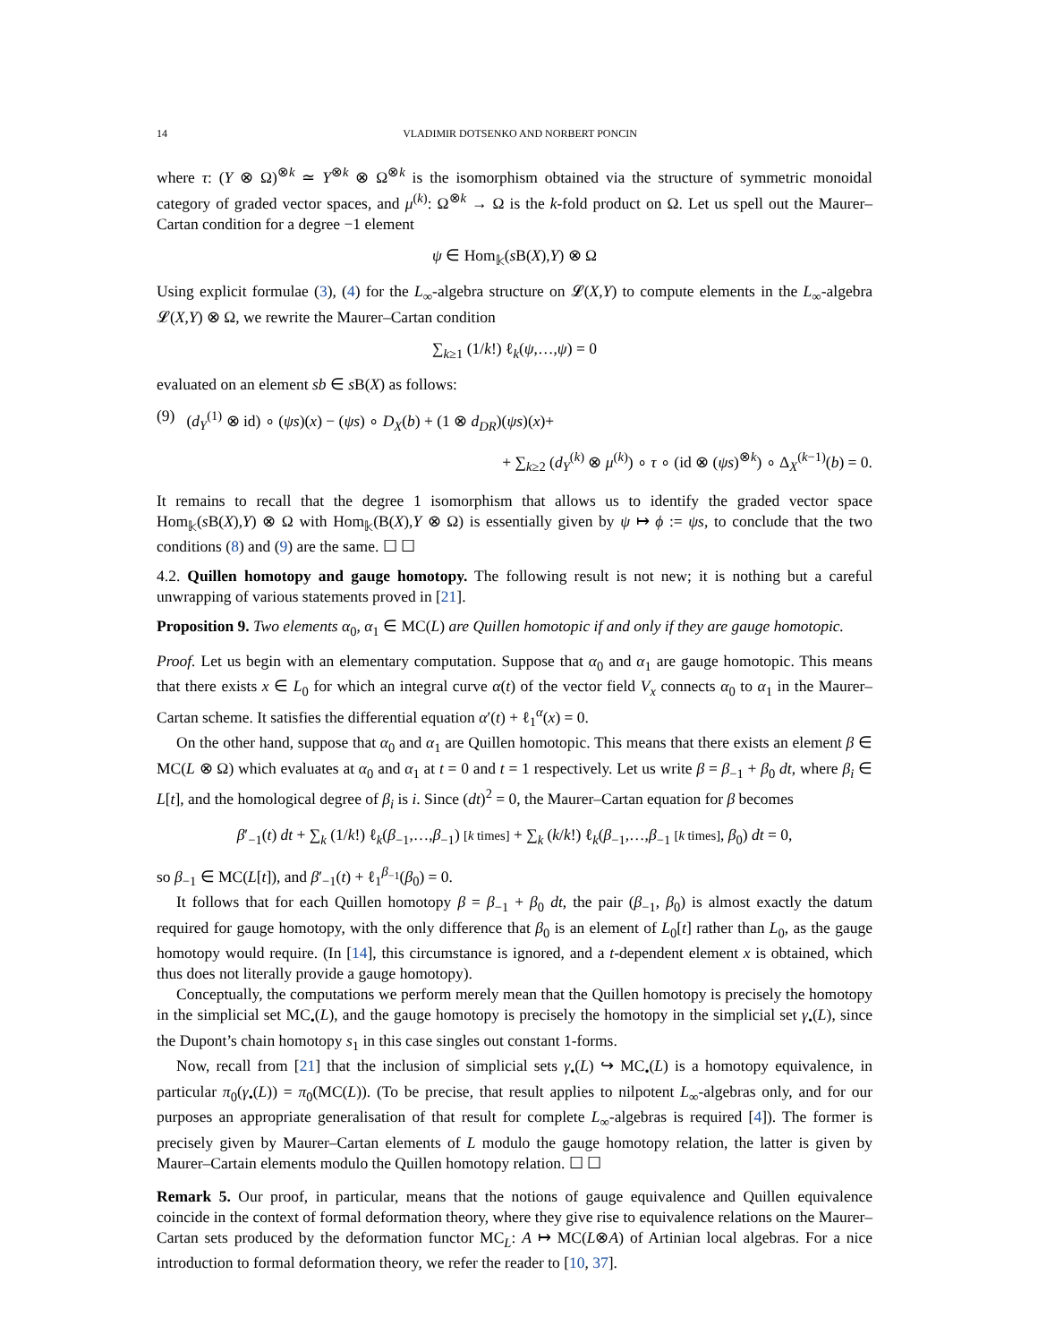14 VLADIMIR DOTSENKO AND NORBERT PONCIN
where τ: (Y ⊗ Ω)<sup>⊗k</sup> ≃ Y<sup>⊗k</sup> ⊗ Ω<sup>⊗k</sup> is the isomorphism obtained via the structure of symmetric monoidal category of graded vector spaces, and μ<sup>(k)</sup>: Ω<sup>⊗k</sup> → Ω is the k-fold product on Ω. Let us spell out the Maurer–Cartan condition for a degree −1 element
ψ ∈ Hom<sub>𝕜</sub>(s B(X),Y) ⊗ Ω
Using explicit formulae (3), (4) for the L<sub>∞</sub>-algebra structure on 𝓛(X,Y) to compute elements in the L<sub>∞</sub>-algebra 𝓛(X,Y) ⊗ Ω, we rewrite the Maurer–Cartan condition
∑<sub>k≥1</sub> (1/k!) ℓ<sub>k</sub>(ψ,…,ψ) = 0
evaluated on an element sb ∈ s B(X) as follows:
(9) (d<sub>Y</sub><sup>(1)</sup> ⊗ id) ∘ (ψs)(x) − (ψs) ∘ D<sub>X</sub>(b) + (1 ⊗ d<sub>DR</sub>)(ψs)(x)+
+ ∑<sub>k≥2</sub> (d<sub>Y</sub><sup>(k)</sup> ⊗ μ<sup>(k)</sup>) ∘ τ ∘ (id ⊗ (ψs)<sup>⊗k</sup>) ∘ Δ<sub>X</sub><sup>(k−1)</sup>(b) = 0.
It remains to recall that the degree 1 isomorphism that allows us to identify the graded vector space Hom<sub>𝕜</sub>(s B(X),Y) ⊗ Ω with Hom<sub>𝕜</sub>(B(X),Y ⊗ Ω) is essentially given by ψ ↦ ϕ := ψs, to conclude that the two conditions (8) and (9) are the same. ☐ ☐
4.2. Quillen homotopy and gauge homotopy. The following result is not new; it is nothing but a careful unwrapping of various statements proved in [21].
Proposition 9. Two elements α<sub>0</sub>, α<sub>1</sub> ∈ MC(L) are Quillen homotopic if and only if they are gauge homotopic.
Proof. Let us begin with an elementary computation. Suppose that α<sub>0</sub> and α<sub>1</sub> are gauge homotopic. This means that there exists x ∈ L<sub>0</sub> for which an integral curve α(t) of the vector field V<sub>x</sub> connects α<sub>0</sub> to α<sub>1</sub> in the Maurer–Cartan scheme. It satisfies the differential equation α′(t) + ℓ<sub>1</sub><sup>α</sup>(x) = 0.
On the other hand, suppose that α<sub>0</sub> and α<sub>1</sub> are Quillen homotopic. This means that there exists an element β ∈ MC(L ⊗ Ω) which evaluates at α<sub>0</sub> and α<sub>1</sub> at t = 0 and t = 1 respectively. Let us write β = β<sub>−1</sub> + β<sub>0</sub> dt, where β<sub>i</sub> ∈ L[t], and the homological degree of β<sub>i</sub> is i. Since (dt)<sup>2</sup> = 0, the Maurer–Cartan equation for β becomes
β′<sub>−1</sub>(t) dt + ∑<sub>k</sub> (1/k!) ℓ<sub>k</sub>(β<sub>−1</sub>,…,β<sub>−1</sub>) [k times] + ∑<sub>k</sub> (k/k!) ℓ<sub>k</sub>(β<sub>−1</sub>,…,β<sub>−1</sub> [k times], β<sub>0</sub>) dt = 0,
so β<sub>−1</sub> ∈ MC(L[t]), and β′<sub>−1</sub>(t) + ℓ<sub>1</sub><sup>β<sub>−1</sub></sup>(β<sub>0</sub>) = 0.
It follows that for each Quillen homotopy β = β<sub>−1</sub> + β<sub>0</sub> dt, the pair (β<sub>−1</sub>, β<sub>0</sub>) is almost exactly the datum required for gauge homotopy, with the only difference that β<sub>0</sub> is an element of L<sub>0</sub>[t] rather than L<sub>0</sub>, as the gauge homotopy would require. (In [14], this circumstance is ignored, and a t-dependent element x is obtained, which thus does not literally provide a gauge homotopy).
Conceptually, the computations we perform merely mean that the Quillen homotopy is precisely the homotopy in the simplicial set MC<sub>•</sub>(L), and the gauge homotopy is precisely the homotopy in the simplicial set γ<sub>•</sub>(L), since the Dupont’s chain homotopy s<sub>1</sub> in this case singles out constant 1-forms.
Now, recall from [21] that the inclusion of simplicial sets γ<sub>•</sub>(L) ↪ MC<sub>•</sub>(L) is a homotopy equivalence, in particular π<sub>0</sub>(γ<sub>•</sub>(L)) = π<sub>0</sub>(MC(L)). (To be precise, that result applies to nilpotent L<sub>∞</sub>-algebras only, and for our purposes an appropriate generalisation of that result for complete L<sub>∞</sub>-algebras is required [4]). The former is precisely given by Maurer–Cartan elements of L modulo the gauge homotopy relation, the latter is given by Maurer–Cartain elements modulo the Quillen homotopy relation. ☐ ☐
Remark 5. Our proof, in particular, means that the notions of gauge equivalence and Quillen equivalence coincide in the context of formal deformation theory, where they give rise to equivalence relations on the Maurer–Cartan sets produced by the deformation functor MC<sub>L</sub>: A ↦ MC(L⊗A) of Artinian local algebras. For a nice introduction to formal deformation theory, we refer the reader to [10, 37].